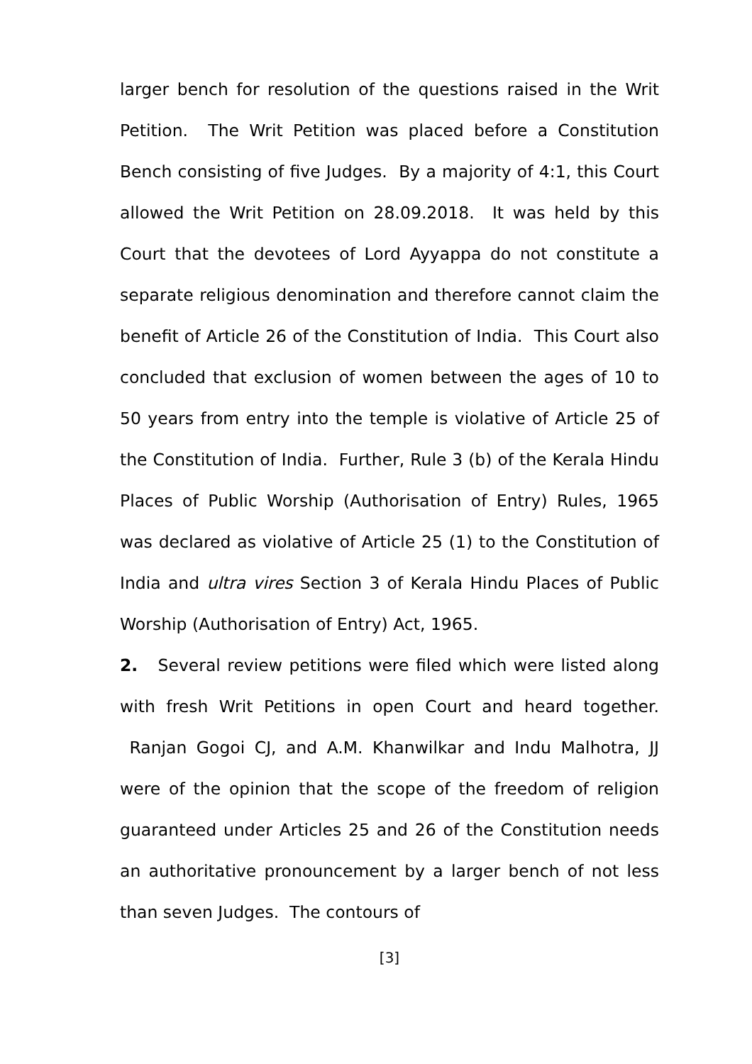larger bench for resolution of the questions raised in the Writ Petition. The Writ Petition was placed before a Constitution Bench consisting of five Judges. By a majority of 4:1, this Court allowed the Writ Petition on 28.09.2018. It was held by this Court that the devotees of Lord Ayyappa do not constitute a separate religious denomination and therefore cannot claim the benefit of Article 26 of the Constitution of India. This Court also concluded that exclusion of women between the ages of 10 to 50 years from entry into the temple is violative of Article 25 of the Constitution of India. Further, Rule 3 (b) of the Kerala Hindu Places of Public Worship (Authorisation of Entry) Rules, 1965 was declared as violative of Article 25 (1) to the Constitution of India and ultra vires Section 3 of Kerala Hindu Places of Public Worship (Authorisation of Entry) Act, 1965.
2. Several review petitions were filed which were listed along with fresh Writ Petitions in open Court and heard together. Ranjan Gogoi CJ, and A.M. Khanwilkar and Indu Malhotra, JJ were of the opinion that the scope of the freedom of religion guaranteed under Articles 25 and 26 of the Constitution needs an authoritative pronouncement by a larger bench of not less than seven Judges. The contours of
[3]